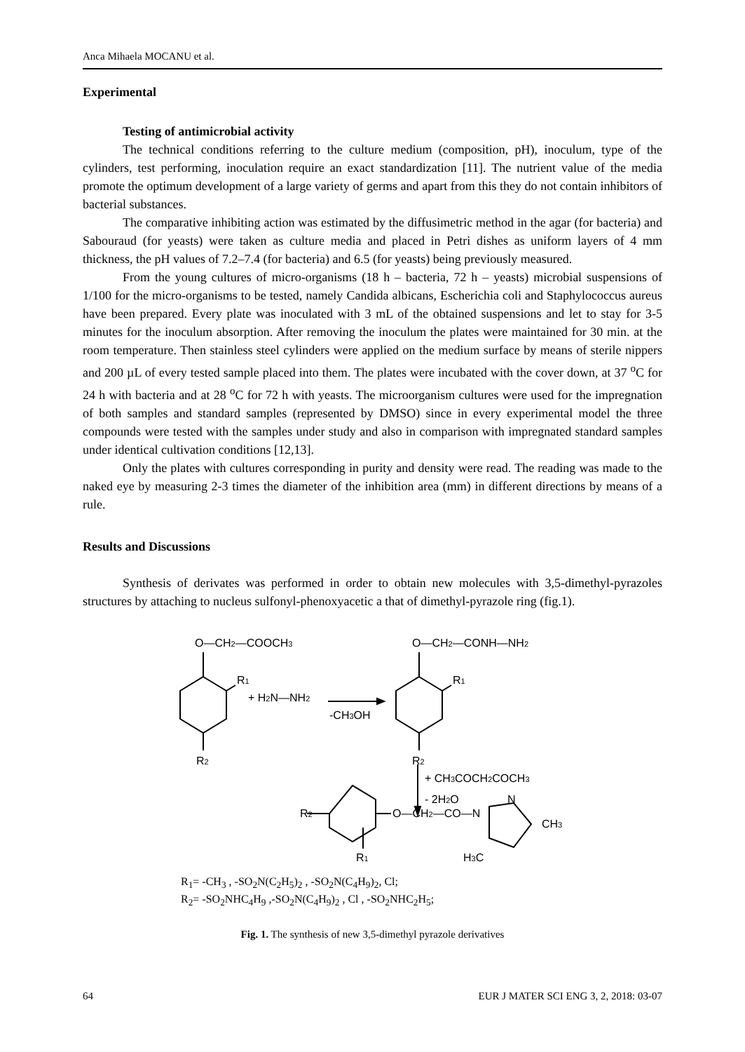Anca Mihaela MOCANU et al.
Experimental
Testing of antimicrobial activity
The technical conditions referring to the culture medium (composition, pH), inoculum, type of the cylinders, test performing, inoculation require an exact standardization [11]. The nutrient value of the media promote the optimum development of a large variety of germs and apart from this they do not contain inhibitors of bacterial substances.
The comparative inhibiting action was estimated by the diffusimetric method in the agar (for bacteria) and Sabouraud (for yeasts) were taken as culture media and placed in Petri dishes as uniform layers of 4 mm thickness, the pH values of 7.2–7.4 (for bacteria) and 6.5 (for yeasts) being previously measured.
From the young cultures of micro-organisms (18 h – bacteria, 72 h – yeasts) microbial suspensions of 1/100 for the micro-organisms to be tested, namely Candida albicans, Escherichia coli and Staphylococcus aureus have been prepared. Every plate was inoculated with 3 mL of the obtained suspensions and let to stay for 3-5 minutes for the inoculum absorption. After removing the inoculum the plates were maintained for 30 min. at the room temperature. Then stainless steel cylinders were applied on the medium surface by means of sterile nippers and 200 µL of every tested sample placed into them. The plates were incubated with the cover down, at 37 <sup>o</sup>C for 24 h with bacteria and at 28 <sup>o</sup>C for 72 h with yeasts. The microorganism cultures were used for the impregnation of both samples and standard samples (represented by DMSO) since in every experimental model the three compounds were tested with the samples under study and also in comparison with impregnated standard samples under identical cultivation conditions [12,13].
Only the plates with cultures corresponding in purity and density were read. The reading was made to the naked eye by measuring 2-3 times the diameter of the inhibition area (mm) in different directions by means of a rule.
Results and Discussions
Synthesis of derivates was performed in order to obtain new molecules with 3,5-dimethyl-pyrazoles structures by attaching to nucleus sulfonyl-phenoxyacetic a that of dimethyl-pyrazole ring (fig.1).
O—CH2—COOCH3
R1
+ H2N—NH2
-CH3OH
R2
O—CH2—CONH—NH2
R1
R2
+ CH3COCH2COCH3
- 2H2O
R2
O—CH2—CO—N
N
CH3
R1
H3C
R<sub>1</sub>= -CH<sub>3</sub> , -SO<sub>2</sub>N(C<sub>2</sub>H<sub>5</sub>)<sub>2</sub> , -SO<sub>2</sub>N(C<sub>4</sub>H<sub>9</sub>)<sub>2</sub>, Cl;
R<sub>2</sub>= -SO<sub>2</sub>NHC<sub>4</sub>H<sub>9</sub> ,-SO<sub>2</sub>N(C<sub>4</sub>H<sub>9</sub>)<sub>2</sub> , Cl , -SO<sub>2</sub>NHC<sub>2</sub>H<sub>5</sub>;
Fig. 1. The synthesis of new 3,5-dimethyl pyrazole derivatives
64 EUR J MATER SCI ENG 3, 2, 2018: 03-07